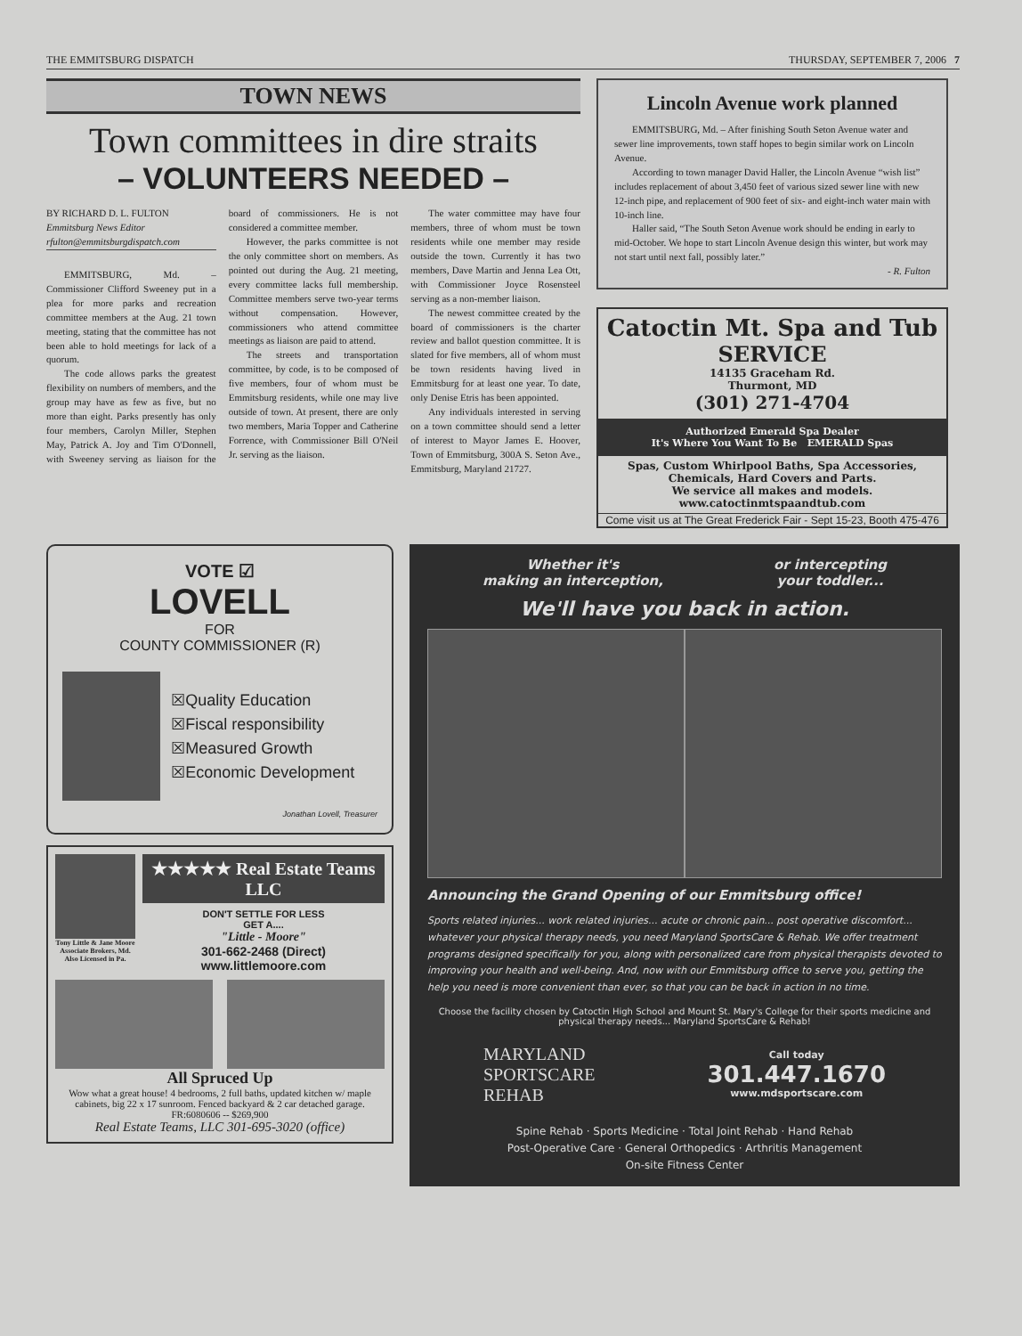THE EMMITSBURG DISPATCH THURSDAY, SEPTEMBER 7, 2006 7
TOWN NEWS
Town committees in dire straits
– VOLUNTEERS NEEDED –
BY RICHARD D. L. FULTON
Emmitsburg News Editor
rfulton@emmitsburgdispatch.com
EMMITSBURG, Md. – Commissioner Clifford Sweeney put in a plea for more parks and recreation committee members at the Aug. 21 town meeting, stating that the committee has not been able to hold meetings for lack of a quorum.
The code allows parks the greatest flexibility on numbers of members, and the group may have as few as five, but no more than eight. Parks presently has only four members, Carolyn Miller, Stephen May, Patrick A. Joy and Tim O'Donnell, with Sweeney serving as liaison for the board of commissioners. He is not considered a committee member.
However, the parks committee is not the only committee short on members. As pointed out during the Aug. 21 meeting, every committee lacks full membership. Committee members serve two-year terms without compensation. However, commissioners who attend committee meetings as liaison are paid to attend.
The streets and transportation committee, by code, is to be composed of five members, four of whom must be Emmitsburg residents, while one may live outside of town. At present, there are only two members, Maria Topper and Catherine Forrence, with Commissioner Bill O'Neil Jr. serving as the liaison.
The water committee may have four members, three of whom must be town residents while one member may reside outside the town. Currently it has two members, Dave Martin and Jenna Lea Ott, with Commissioner Joyce Rosensteel serving as a non-member liaison.
The newest committee created by the board of commissioners is the charter review and ballot question committee. It is slated for five members, all of whom must be town residents having lived in Emmitsburg for at least one year. To date, only Denise Etris has been appointed.
Any individuals interested in serving on a town committee should send a letter of interest to Mayor James E. Hoover, Town of Emmitsburg, 300A S. Seton Ave., Emmitsburg, Maryland 21727.
Lincoln Avenue work planned
EMMITSBURG, Md. – After finishing South Seton Avenue water and sewer line improvements, town staff hopes to begin similar work on Lincoln Avenue.
According to town manager David Haller, the Lincoln Avenue “wish list” includes replacement of about 3,450 feet of various sized sewer line with new 12-inch pipe, and replacement of 900 feet of six- and eight-inch water main with 10-inch line.
Haller said, “The South Seton Avenue work should be ending in early to mid-October. We hope to start Lincoln Avenue design this winter, but work may not start until next fall, possibly later.”
- R. Fulton
Catoctin Mt. Spa and Tub
SERVICE
14135 Graceham Rd.
Thurmont, MD
(301) 271-4704
Authorized Emerald Spa Dealer
It's Where You Want To Be EMERALD Spas
Spas, Custom Whirlpool Baths, Spa Accessories, Chemicals, Hard Covers and Parts.
We service all makes and models.
www.catoctinmtspaandtub.com
Come visit us at The Great Frederick Fair - Sept 15-23, Booth 475-476
VOTE ☑
LOVELL
FOR
COUNTY COMMISSIONER (R)
☒Quality Education
☒Fiscal responsibility
☒Measured Growth
☒Economic Development
Jonathan Lovell, Treasurer
Tony Little & Jane Moore Associate Brokers, Md. Also Licensed in Pa.
★★★★★ Real Estate Teams LLC
DON'T SETTLE FOR LESS
GET A....
"Little - Moore"
301-662-2468 (Direct)
www.littlemoore.com
All Spruced Up
Wow what a great house! 4 bedrooms, 2 full baths, updated kitchen w/ maple cabinets, big 22 x 17 sunroom. Fenced backyard & 2 car detached garage. FR:6080606 -- $269,900
Real Estate Teams, LLC 301-695-3020 (office)
Whether it's
making an interception, or intercepting
your toddler...
We'll have you back in action.
Announcing the Grand Opening of our Emmitsburg office!
Sports related injuries... work related injuries... acute or chronic pain... post operative discomfort... whatever your physical therapy needs, you need Maryland SportsCare & Rehab. We offer treatment programs designed specifically for you, along with personalized care from physical therapists devoted to improving your health and well-being. And, now with our Emmitsburg office to serve you, getting the help you need is more convenient than ever, so that you can be back in action in no time.
Choose the facility chosen by Catoctin High School and Mount St. Mary's College for their sports medicine and physical therapy needs... Maryland SportsCare & Rehab!
MARYLAND
SPORTSCARE
REHAB
Call today
301.447.1670
www.mdsportscare.com
Spine Rehab · Sports Medicine · Total Joint Rehab · Hand Rehab
Post-Operative Care · General Orthopedics · Arthritis Management
On-site Fitness Center